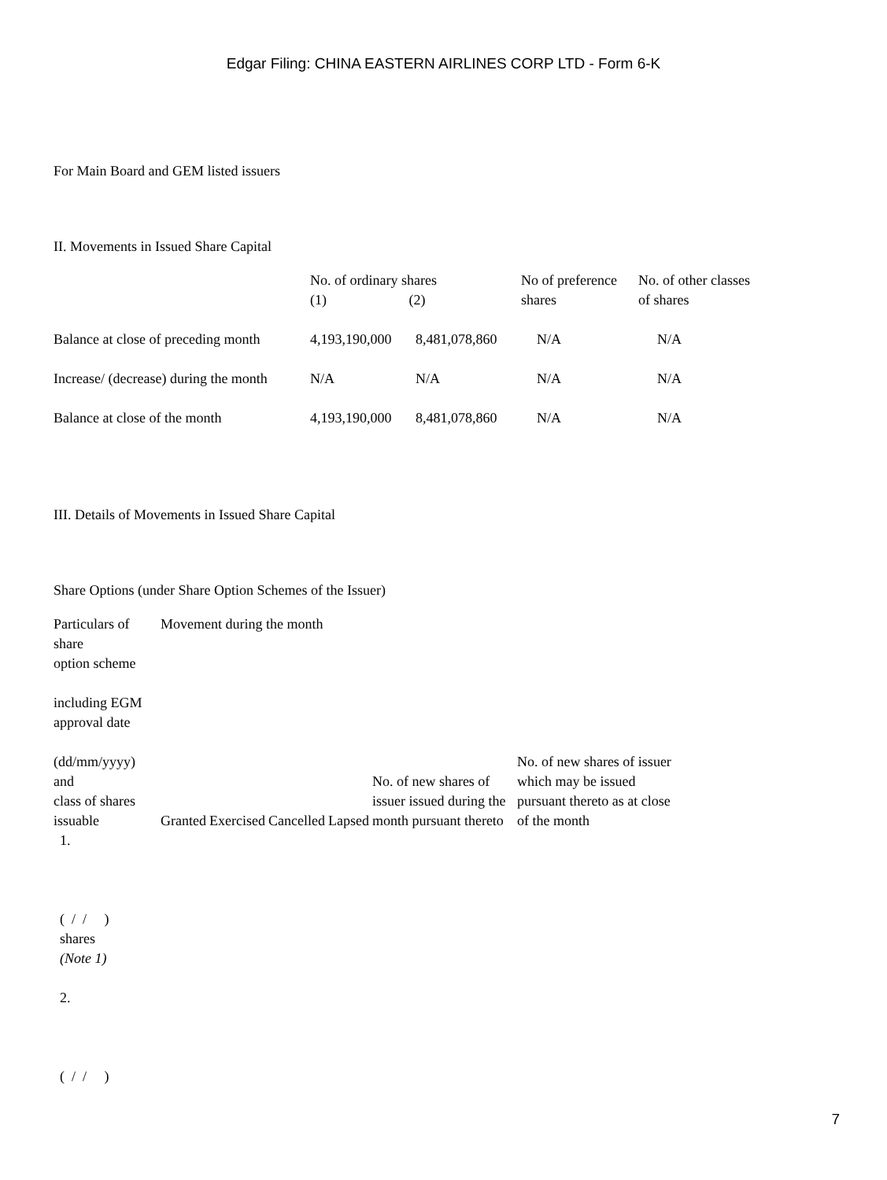Edgar Filing: CHINA EASTERN AIRLINES CORP LTD - Form 6-K
For Main Board and GEM listed issuers
II. Movements in Issued Share Capital
| | No. of ordinary shares (1) (2) | | No of preference shares | No. of other classes of shares |
| Balance at close of preceding month | 4,193,190,000 | 8,481,078,860 | N/A | N/A |
| Increase/ (decrease) during the month | N/A | N/A | N/A | N/A |
| Balance at close of the month | 4,193,190,000 | 8,481,078,860 | N/A | N/A |
III. Details of Movements in Issued Share Capital
Share Options (under Share Option Schemes of the Issuer)
| Particulars of share option scheme including EGM approval date (dd/mm/yyyy) and class of shares issuable | Movement during the month | | | | | |
| | Granted | Exercised | Cancelled | Lapsed | No. of new shares of issuer issued during the month pursuant thereto | No. of new shares of issuer which may be issued pursuant thereto as at close of the month |
| 1. ( / / ) shares (Note 1) 2. ( / / ) | | | | | | |
7